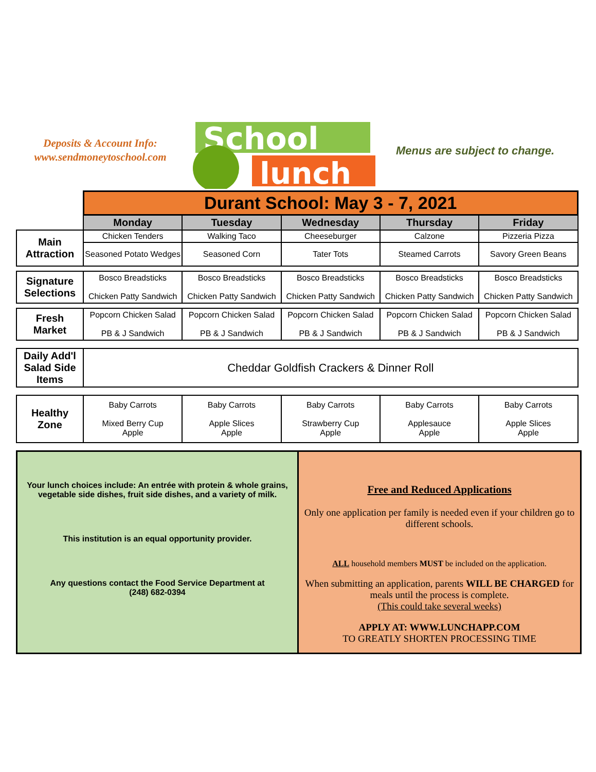Deposits & Account Info:
www.sendmoneytoschool.com
School
lunch
Menus are subject to change.
| | Durant School: May 3 - 7, 2021 | | | | |
| | Monday | Tuesday | Wednesday | Thursday | Friday |
| Main Attraction | Chicken Tenders | Walking Taco | Cheeseburger | Calzone | Pizzeria Pizza |
| | Seasoned Potato Wedges | Seasoned Corn | Tater Tots | Steamed Carrots | Savory Green Beans |
| Signature Selections | Bosco Breadsticks Chicken Patty Sandwich | Bosco Breadsticks Chicken Patty Sandwich | Bosco Breadsticks Chicken Patty Sandwich | Bosco Breadsticks Chicken Patty Sandwich | Bosco Breadsticks Chicken Patty Sandwich |
| Fresh Market | Popcorn Chicken Salad PB & J Sandwich | Popcorn Chicken Salad PB & J Sandwich | Popcorn Chicken Salad PB & J Sandwich | Popcorn Chicken Salad PB & J Sandwich | Popcorn Chicken Salad PB & J Sandwich |
| Daily Add'l Salad Side Items | Cheddar Goldfish Crackers & Dinner Roll | | | | |
| Healthy Zone | Baby Carrots Mixed Berry Cup Apple | Baby Carrots Apple Slices Apple | Baby Carrots Strawberry Cup Apple | Baby Carrots Applesauce Apple | Baby Carrots Apple Slices Apple |
Your lunch choices include: An entrée with protein & whole grains, vegetable side dishes, fruit side dishes, and a variety of milk.
This institution is an equal opportunity provider.
Any questions contact the Food Service Department at
(248) 682-0394
Free and Reduced Applications
Only one application per family is needed even if your children go to different schools.
ALL household members MUST be included on the application.
When submitting an application, parents WILL BE CHARGED for meals until the process is complete.
(This could take several weeks)
APPLY AT: WWW.LUNCHAPP.COM
TO GREATLY SHORTEN PROCESSING TIME